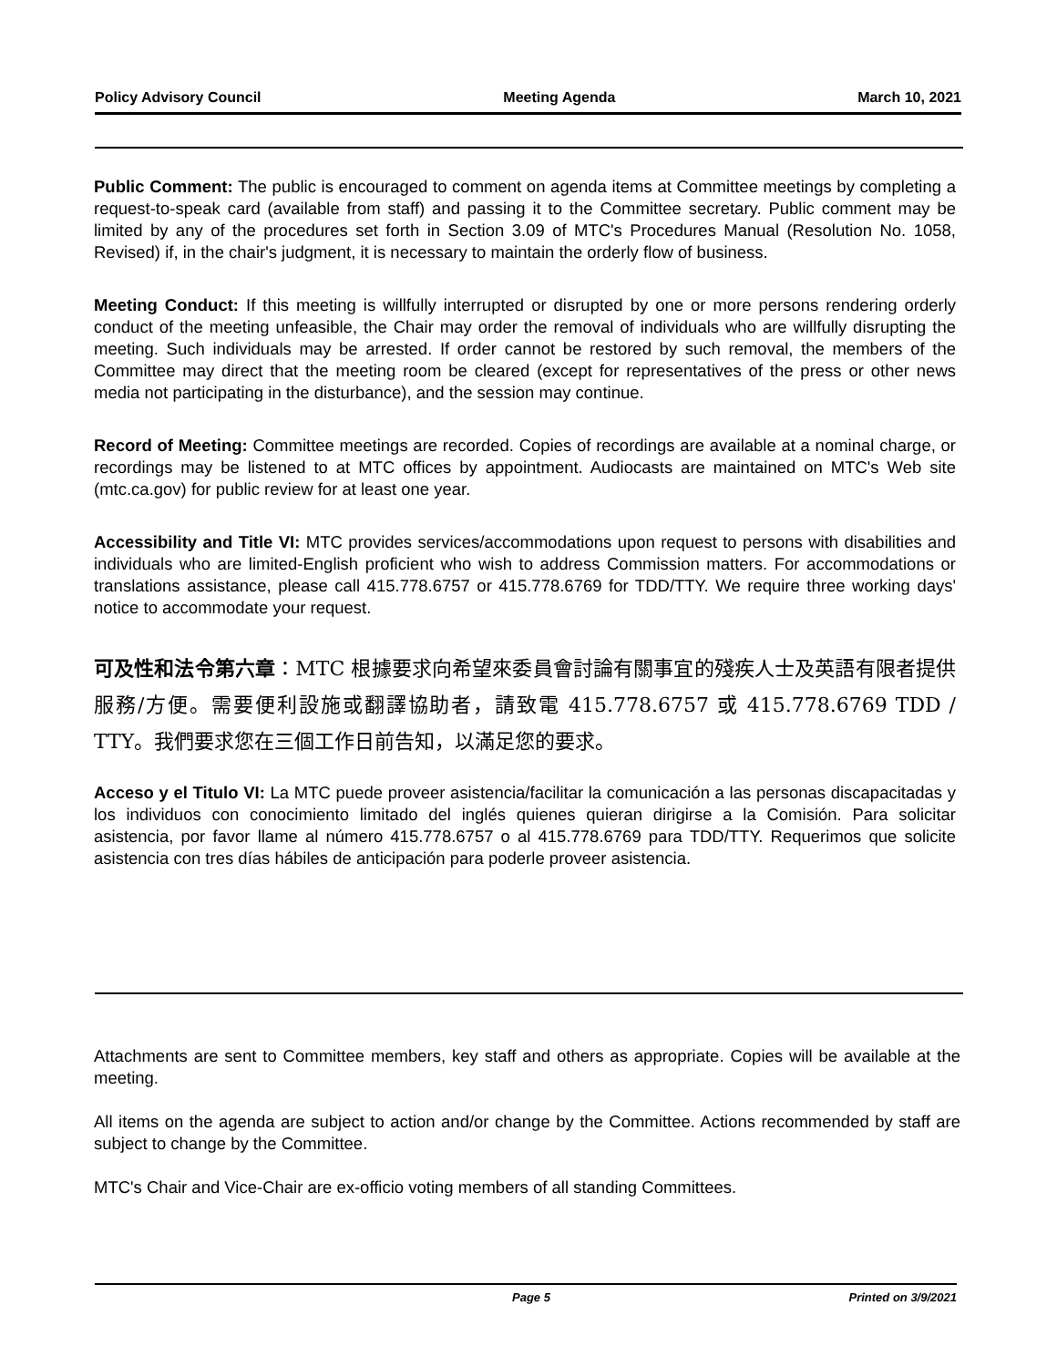Policy Advisory Council Meeting Agenda March 10, 2021
Public Comment: The public is encouraged to comment on agenda items at Committee meetings by completing a request-to-speak card (available from staff) and passing it to the Committee secretary. Public comment may be limited by any of the procedures set forth in Section 3.09 of MTC's Procedures Manual (Resolution No. 1058, Revised) if, in the chair's judgment, it is necessary to maintain the orderly flow of business.
Meeting Conduct: If this meeting is willfully interrupted or disrupted by one or more persons rendering orderly conduct of the meeting unfeasible, the Chair may order the removal of individuals who are willfully disrupting the meeting. Such individuals may be arrested. If order cannot be restored by such removal, the members of the Committee may direct that the meeting room be cleared (except for representatives of the press or other news media not participating in the disturbance), and the session may continue.
Record of Meeting: Committee meetings are recorded. Copies of recordings are available at a nominal charge, or recordings may be listened to at MTC offices by appointment. Audiocasts are maintained on MTC's Web site (mtc.ca.gov) for public review for at least one year.
Accessibility and Title VI: MTC provides services/accommodations upon request to persons with disabilities and individuals who are limited-English proficient who wish to address Commission matters. For accommodations or translations assistance, please call 415.778.6757 or 415.778.6769 for TDD/TTY. We require three working days' notice to accommodate your request.
可及性和法令第六章：MTC 根據要求向希望來委員會討論有關事宜的殘疾人士及英語有限者提供服務/方便。需要便利設施或翻譯協助者，請致電 415.778.6757 或 415.778.6769 TDD / TTY。我們要求您在三個工作日前告知，以滿足您的要求。
Acceso y el Titulo VI: La MTC puede proveer asistencia/facilitar la comunicación a las personas discapacitadas y los individuos con conocimiento limitado del inglés quienes quieran dirigirse a la Comisión. Para solicitar asistencia, por favor llame al número 415.778.6757 o al 415.778.6769 para TDD/TTY. Requerimos que solicite asistencia con tres días hábiles de anticipación para poderle proveer asistencia.
Attachments are sent to Committee members, key staff and others as appropriate. Copies will be available at the meeting.
All items on the agenda are subject to action and/or change by the Committee. Actions recommended by staff are subject to change by the Committee.
MTC's Chair and Vice-Chair are ex-officio voting members of all standing Committees.
Page 5 Printed on 3/9/2021